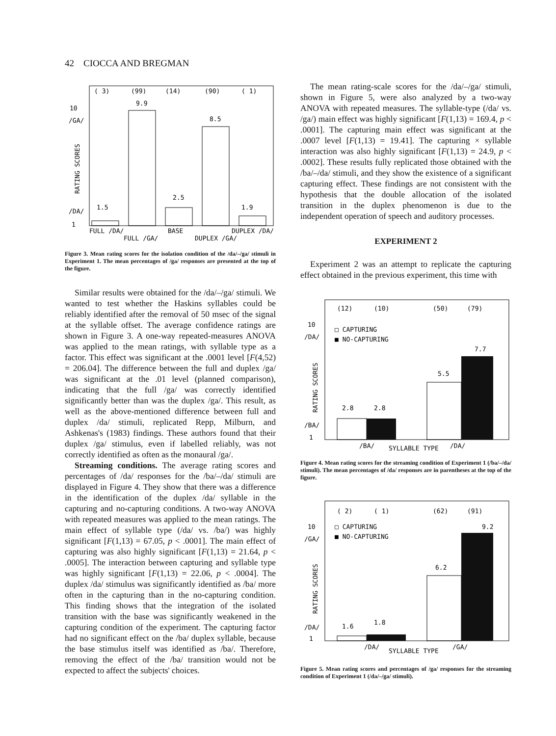42 CIOCCA AND BREGMAN
( 3)
(99)
(14)
(90)
( 1)
10
/GA/
/DA/
1
RATING SCORES
9.9
8.5
1.5
2.5
1.9
FULL /DA/
BASE
DUPLEX /DA/
FULL /GA/
DUPLEX /GA/
Figure 3. Mean rating scores for the isolation condition of the /da/–/ga/ stimuli in Experiment 1. The mean percentages of /ga/ responses are presented at the top of the figure.
Similar results were obtained for the /da/–/ga/ stimuli. We wanted to test whether the Haskins syllables could be reliably identified after the removal of 50 msec of the signal at the syllable offset. The average confidence ratings are shown in Figure 3. A one-way repeated-measures ANOVA was applied to the mean ratings, with syllable type as a factor. This effect was significant at the .0001 level [F(4,52) = 206.04]. The difference between the full and duplex /ga/ was significant at the .01 level (planned comparison), indicating that the full /ga/ was correctly identified significantly better than was the duplex /ga/. This result, as well as the above-mentioned difference between full and duplex /da/ stimuli, replicated Repp, Milburn, and Ashkenas's (1983) findings. These authors found that their duplex /ga/ stimulus, even if labelled reliably, was not correctly identified as often as the monaural /ga/.
Streaming conditions. The average rating scores and percentages of /da/ responses for the /ba/–/da/ stimuli are displayed in Figure 4. They show that there was a difference in the identification of the duplex /da/ syllable in the capturing and no-capturing conditions. A two-way ANOVA with repeated measures was applied to the mean ratings. The main effect of syllable type (/da/ vs. /ba/) was highly significant [F(1,13) = 67.05, p < .0001]. The main effect of capturing was also highly significant [F(1,13) = 21.64, p < .0005]. The interaction between capturing and syllable type was highly significant [F(1,13) = 22.06, p < .0004]. The duplex /da/ stimulus was significantly identified as /ba/ more often in the capturing than in the no-capturing condition. This finding shows that the integration of the isolated transition with the base was significantly weakened in the capturing condition of the experiment. The capturing factor had no significant effect on the /ba/ duplex syllable, because the base stimulus itself was identified as /ba/. Therefore, removing the effect of the /ba/ transition would not be expected to affect the subjects' choices.
The mean rating-scale scores for the /da/–/ga/ stimuli, shown in Figure 5, were also analyzed by a two-way ANOVA with repeated measures. The syllable-type (/da/ vs. /ga/) main effect was highly significant [F(1,13) = 169.4, p < .0001]. The capturing main effect was significant at the .0007 level [F(1,13) = 19.41]. The capturing × syllable interaction was also highly significant [F(1,13) = 24.9, p < .0002]. These results fully replicated those obtained with the /ba/–/da/ stimuli, and they show the existence of a significant capturing effect. These findings are not consistent with the hypothesis that the double allocation of the isolated transition in the duplex phenomenon is due to the independent operation of speech and auditory processes.
EXPERIMENT 2
Experiment 2 was an attempt to replicate the capturing effect obtained in the previous experiment, this time with
(12)
(10)
(50)
(79)
10
/DA/
/BA/
1
RATING SCORES
□ CAPTURING
■ NO-CAPTURING
7.7
5.5
2.8
2.8
/BA/
SYLLABLE TYPE
/DA/
Figure 4. Mean rating scores for the streaming condition of Experiment 1 (/ba/–/da/ stimuli). The mean percentages of /da/ responses are in parentheses at the top of the figure.
( 2)
( 1)
(62)
(91)
10
/GA/
/DA/
1
RATING SCORES
□ CAPTURING
■ NO-CAPTURING
9.2
6.2
1.6
1.8
/DA/
SYLLABLE TYPE
/GA/
Figure 5. Mean rating scores and percentages of /ga/ responses for the streaming condition of Experiment 1 (/da/–/ga/ stimuli).